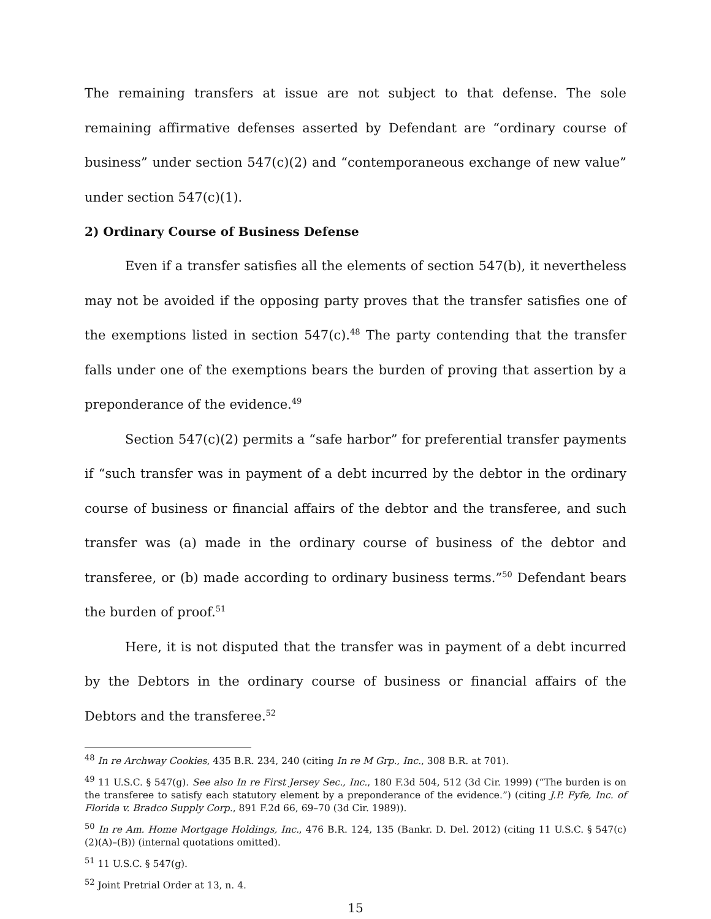The remaining transfers at issue are not subject to that defense. The sole remaining affirmative defenses asserted by Defendant are “ordinary course of business” under section 547(c)(2) and “contemporaneous exchange of new value” under section 547(c)(1).
2) Ordinary Course of Business Defense
Even if a transfer satisfies all the elements of section 547(b), it nevertheless may not be avoided if the opposing party proves that the transfer satisfies one of the exemptions listed in section 547(c).<sup>48</sup> The party contending that the transfer falls under one of the exemptions bears the burden of proving that assertion by a preponderance of the evidence.<sup>49</sup>
Section 547(c)(2) permits a “safe harbor” for preferential transfer payments if “such transfer was in payment of a debt incurred by the debtor in the ordinary course of business or financial affairs of the debtor and the transferee, and such transfer was (a) made in the ordinary course of business of the debtor and transferee, or (b) made according to ordinary business terms.”<sup>50</sup> Defendant bears the burden of proof.<sup>51</sup>
Here, it is not disputed that the transfer was in payment of a debt incurred by the Debtors in the ordinary course of business or financial affairs of the Debtors and the transferee.<sup>52</sup>
<sup>48</sup> In re Archway Cookies, 435 B.R. 234, 240 (citing In re M Grp., Inc., 308 B.R. at 701).
<sup>49</sup> 11 U.S.C. § 547(g). See also In re First Jersey Sec., Inc., 180 F.3d 504, 512 (3d Cir. 1999) (“The burden is on the transferee to satisfy each statutory element by a preponderance of the evidence.”) (citing J.P. Fyfe, Inc. of Florida v. Bradco Supply Corp., 891 F.2d 66, 69–70 (3d Cir. 1989)).
<sup>50</sup> In re Am. Home Mortgage Holdings, Inc., 476 B.R. 124, 135 (Bankr. D. Del. 2012) (citing 11 U.S.C. § 547(c)(2)(A)–(B)) (internal quotations omitted).
<sup>51</sup> 11 U.S.C. § 547(g).
<sup>52</sup> Joint Pretrial Order at 13, n. 4.
15